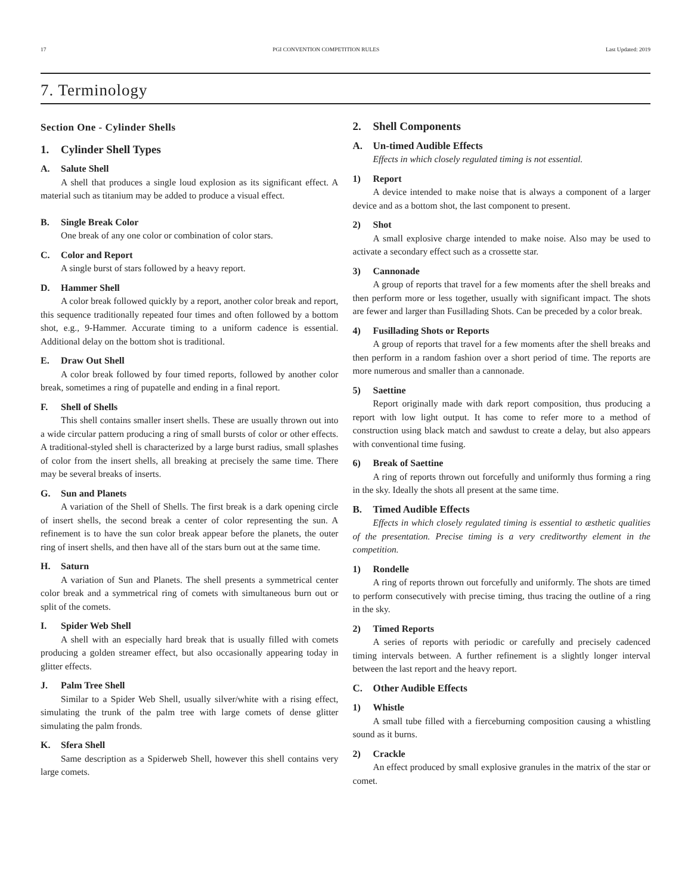17 PGI CONVENTION COMPETITION RULES Last Updated: 2019
7. Terminology
Section One - Cylinder Shells
1. Cylinder Shell Types
A. Salute Shell
A shell that produces a single loud explosion as its significant effect. A material such as titanium may be added to produce a visual effect.
B. Single Break Color
One break of any one color or combination of color stars.
C. Color and Report
A single burst of stars followed by a heavy report.
D. Hammer Shell
A color break followed quickly by a report, another color break and report, this sequence traditionally repeated four times and often followed by a bottom shot, e.g., 9-Hammer. Accurate timing to a uniform cadence is essential. Additional delay on the bottom shot is traditional.
E. Draw Out Shell
A color break followed by four timed reports, followed by another color break, sometimes a ring of pupatelle and ending in a final report.
F. Shell of Shells
This shell contains smaller insert shells. These are usually thrown out into a wide circular pattern producing a ring of small bursts of color or other effects. A traditional-styled shell is characterized by a large burst radius, small splashes of color from the insert shells, all breaking at precisely the same time. There may be several breaks of inserts.
G. Sun and Planets
A variation of the Shell of Shells. The first break is a dark opening circle of insert shells, the second break a center of color representing the sun. A refinement is to have the sun color break appear before the planets, the outer ring of insert shells, and then have all of the stars burn out at the same time.
H. Saturn
A variation of Sun and Planets. The shell presents a symmetrical center color break and a symmetrical ring of comets with simultaneous burn out or split of the comets.
I. Spider Web Shell
A shell with an especially hard break that is usually filled with comets producing a golden streamer effect, but also occasionally appearing today in glitter effects.
J. Palm Tree Shell
Similar to a Spider Web Shell, usually silver/white with a rising effect, simulating the trunk of the palm tree with large comets of dense glitter simulating the palm fronds.
K. Sfera Shell
Same description as a Spiderweb Shell, however this shell contains very large comets.
2. Shell Components
A. Un-timed Audible Effects
Effects in which closely regulated timing is not essential.
1) Report
A device intended to make noise that is always a component of a larger device and as a bottom shot, the last component to present.
2) Shot
A small explosive charge intended to make noise. Also may be used to activate a secondary effect such as a crossette star.
3) Cannonade
A group of reports that travel for a few moments after the shell breaks and then perform more or less together, usually with significant impact. The shots are fewer and larger than Fusillading Shots. Can be preceded by a color break.
4) Fusillading Shots or Reports
A group of reports that travel for a few moments after the shell breaks and then perform in a random fashion over a short period of time. The reports are more numerous and smaller than a cannonade.
5) Saettine
Report originally made with dark report composition, thus producing a report with low light output. It has come to refer more to a method of construction using black match and sawdust to create a delay, but also appears with conventional time fusing.
6) Break of Saettine
A ring of reports thrown out forcefully and uniformly thus forming a ring in the sky. Ideally the shots all present at the same time.
B. Timed Audible Effects
Effects in which closely regulated timing is essential to æsthetic qualities of the presentation. Precise timing is a very creditworthy element in the competition.
1) Rondelle
A ring of reports thrown out forcefully and uniformly. The shots are timed to perform consecutively with precise timing, thus tracing the outline of a ring in the sky.
2) Timed Reports
A series of reports with periodic or carefully and precisely cadenced timing intervals between. A further refinement is a slightly longer interval between the last report and the heavy report.
C. Other Audible Effects
1) Whistle
A small tube filled with a fierceburning composition causing a whistling sound as it burns.
2) Crackle
An effect produced by small explosive granules in the matrix of the star or comet.